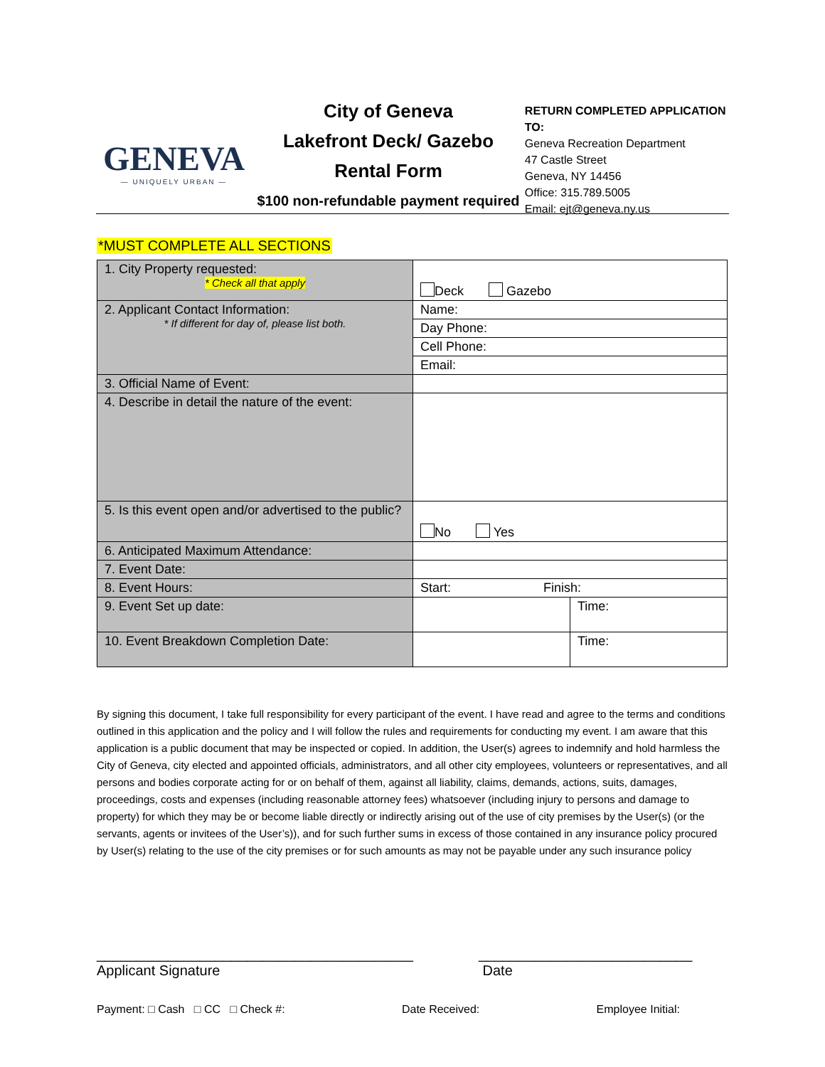GENEVA
— UNIQUELY URBAN —
City of Geneva
Lakefront Deck/ Gazebo
Rental Form
$100 non-refundable payment required
RETURN COMPLETED APPLICATION TO:
Geneva Recreation Department
47 Castle Street
Geneva, NY 14456
Office: 315.789.5005
Email: ejt@geneva.ny.us
*MUST COMPLETE ALL SECTIONS
| 1. City Property requested: * Check all that apply | Deck Gazebo | |
| 2. Applicant Contact Information: * If different for day of, please list both. | Name: | |
| | Day Phone: | |
| | Cell Phone: | |
| | Email: | |
| 3. Official Name of Event: | | |
| 4. Describe in detail the nature of the event: | | |
| 5. Is this event open and/or advertised to the public? | No Yes | |
| 6. Anticipated Maximum Attendance: | | |
| 7. Event Date: | | |
| 8. Event Hours: | Start: Finish: | |
| 9. Event Set up date: | | Time: |
| 10. Event Breakdown Completion Date: | | Time: |
By signing this document, I take full responsibility for every participant of the event. I have read and agree to the terms and conditions outlined in this application and the policy and I will follow the rules and requirements for conducting my event. I am aware that this application is a public document that may be inspected or copied. In addition, the User(s) agrees to indemnify and hold harmless the City of Geneva, city elected and appointed officials, administrators, and all other city employees, volunteers or representatives, and all persons and bodies corporate acting for or on behalf of them, against all liability, claims, demands, actions, suits, damages, proceedings, costs and expenses (including reasonable attorney fees) whatsoever (including injury to persons and damage to property) for which they may be or become liable directly or indirectly arising out of the use of city premises by the User(s) (or the servants, agents or invitees of the User’s)), and for such further sums in excess of those contained in any insurance policy procured by User(s) relating to the use of the city premises or for such amounts as may not be payable under any such insurance policy
________________________________________
Applicant Signature
___________________________
Date
Payment: □ Cash □ CC □ Check #: Date Received: Employee Initial: